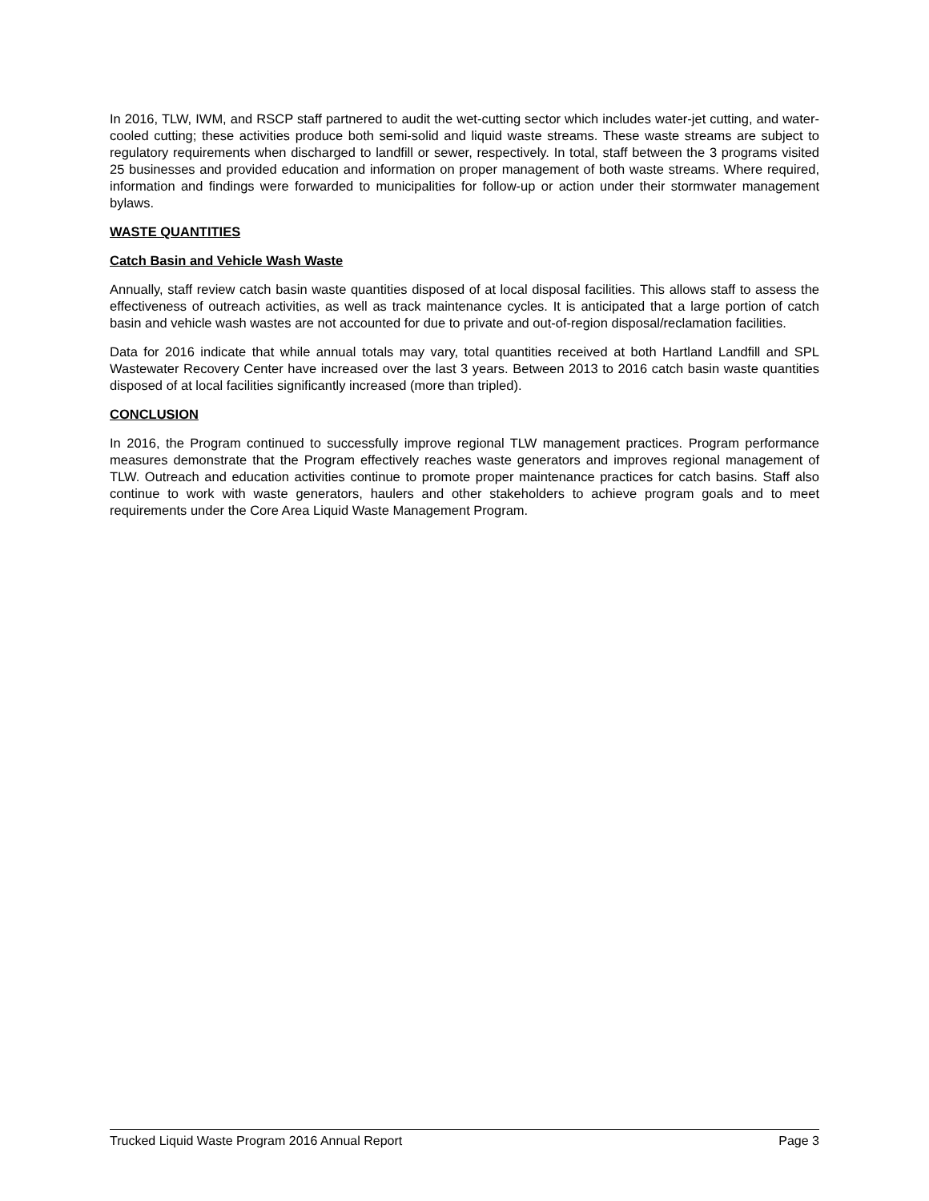In 2016, TLW, IWM, and RSCP staff partnered to audit the wet-cutting sector which includes water-jet cutting, and water-cooled cutting; these activities produce both semi-solid and liquid waste streams. These waste streams are subject to regulatory requirements when discharged to landfill or sewer, respectively. In total, staff between the 3 programs visited 25 businesses and provided education and information on proper management of both waste streams. Where required, information and findings were forwarded to municipalities for follow-up or action under their stormwater management bylaws.
WASTE QUANTITIES
Catch Basin and Vehicle Wash Waste
Annually, staff review catch basin waste quantities disposed of at local disposal facilities. This allows staff to assess the effectiveness of outreach activities, as well as track maintenance cycles. It is anticipated that a large portion of catch basin and vehicle wash wastes are not accounted for due to private and out-of-region disposal/reclamation facilities.
Data for 2016 indicate that while annual totals may vary, total quantities received at both Hartland Landfill and SPL Wastewater Recovery Center have increased over the last 3 years. Between 2013 to 2016 catch basin waste quantities disposed of at local facilities significantly increased (more than tripled).
CONCLUSION
In 2016, the Program continued to successfully improve regional TLW management practices. Program performance measures demonstrate that the Program effectively reaches waste generators and improves regional management of TLW. Outreach and education activities continue to promote proper maintenance practices for catch basins. Staff also continue to work with waste generators, haulers and other stakeholders to achieve program goals and to meet requirements under the Core Area Liquid Waste Management Program.
Trucked Liquid Waste Program 2016 Annual Report Page 3